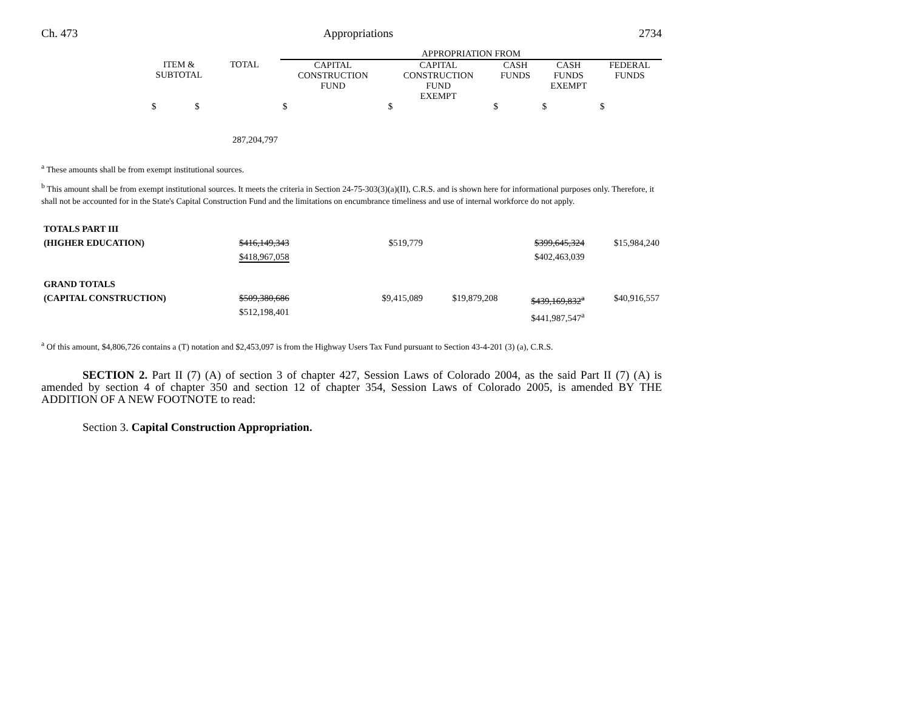Ch. 473 Appropriations 2734
| | | | APPROPRIATION FROM | | | | |
| --- | --- | --- | --- | --- | --- | --- | --- |
| | ITEM & SUBTOTAL | TOTAL | CAPITAL CONSTRUCTION FUND | CAPITAL CONSTRUCTION FUND EXEMPT | CASH FUNDS | CASH FUNDS EXEMPT | FEDERAL FUNDS |
| | $ $ | | $ | $ | $ | $ | $ |
| | | 287,204,797 | | | | | |
<sup>a</sup> These amounts shall be from exempt institutional sources.
<sup>b</sup> This amount shall be from exempt institutional sources. It meets the criteria in Section 24-75-303(3)(a)(II), C.R.S. and is shown here for informational purposes only. Therefore, it shall not be accounted for in the State's Capital Construction Fund and the limitations on encumbrance timeliness and use of internal workforce do not apply.
| TOTALS PART III | | | | | | |
| (HIGHER EDUCATION) | $416,149,343 $418,967,058 | | $519,779 | | $399,645,324 $402,463,039 | $15,984,240 |
| GRAND TOTALS | | | | | | |
| (CAPITAL CONSTRUCTION) | $509,380,686 $512,198,401 | | $9,415,089 | $19,879,208 | $439,169,832<sup>a</sup> $441,987,547<sup>a</sup> | $40,916,557 |
<sup>a</sup> Of this amount, $4,806,726 contains a (T) notation and $2,453,097 is from the Highway Users Tax Fund pursuant to Section 43-4-201 (3) (a), C.R.S.
SECTION 2. Part II (7) (A) of section 3 of chapter 427, Session Laws of Colorado 2004, as the said Part II (7) (A) is amended by section 4 of chapter 350 and section 12 of chapter 354, Session Laws of Colorado 2005, is amended BY THE ADDITION OF A NEW FOOTNOTE to read:
Section 3. Capital Construction Appropriation.